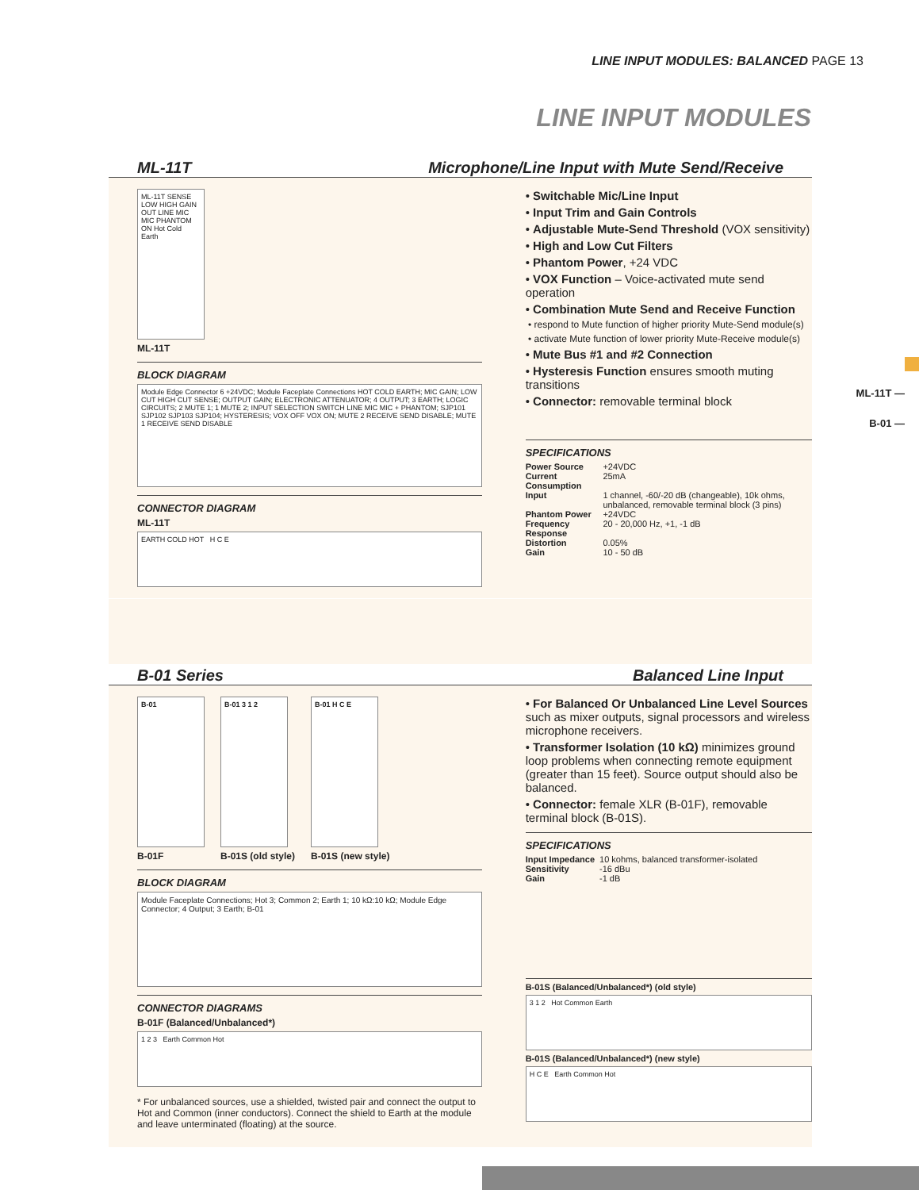LINE INPUT MODULES: BALANCED PAGE 13
LINE INPUT MODULES
ML-11T —
B-01 —
ML-11T Microphone/Line Input with Mute Send/Receive
ML-11T SENSE LOW HIGH GAIN OUT LINE MIC MIC PHANTOM ON Hot Cold Earth
ML-11T
BLOCK DIAGRAM
Module Edge Connector 6 +24VDC; Module Faceplate Connections HOT COLD EARTH; MIC GAIN; LOW CUT HIGH CUT SENSE; OUTPUT GAIN; ELECTRONIC ATTENUATOR; 4 OUTPUT; 3 EARTH; LOGIC CIRCUITS; 2 MUTE 1; 1 MUTE 2; INPUT SELECTION SWITCH LINE MIC MIC + PHANTOM; SJP101 SJP102 SJP103 SJP104; HYSTERESIS; VOX OFF VOX ON; MUTE 2 RECEIVE SEND DISABLE; MUTE 1 RECEIVE SEND DISABLE
CONNECTOR DIAGRAM
ML-11T
EARTH COLD HOT H C E
• Switchable Mic/Line Input
• Input Trim and Gain Controls
• Adjustable Mute-Send Threshold (VOX sensitivity)
• High and Low Cut Filters
• Phantom Power, +24 VDC
• VOX Function – Voice-activated mute send operation
• Combination Mute Send and Receive Function
• respond to Mute function of higher priority Mute-Send module(s)
• activate Mute function of lower priority Mute-Receive module(s)
• Mute Bus #1 and #2 Connection
• Hysteresis Function ensures smooth muting transitions
• Connector: removable terminal block
SPECIFICATIONS
| Power Source | +24VDC |
| Current Consumption | 25mA |
| Input | 1 channel, -60/-20 dB (changeable), 10k ohms, unbalanced, removable terminal block (3 pins) |
| Phantom Power | +24VDC |
| Frequency Response | 20 - 20,000 Hz, +1, -1 dB |
| Distortion | 0.05% |
| Gain | 10 - 50 dB |
B-01 Series Balanced Line Input
B-01
B-01F
B-01 3 1 2
B-01S (old style)
B-01 H C E
B-01S (new style)
BLOCK DIAGRAM
Module Faceplate Connections; Hot 3; Common 2; Earth 1; 10 kΩ:10 kΩ; Module Edge Connector; 4 Output; 3 Earth; B-01
CONNECTOR DIAGRAMS
B-01F (Balanced/Unbalanced*)
1 2 3 Earth Common Hot
* For unbalanced sources, use a shielded, twisted pair and connect the output to Hot and Common (inner conductors). Connect the shield to Earth at the module and leave unterminated (floating) at the source.
• For Balanced Or Unbalanced Line Level Sources such as mixer outputs, signal processors and wireless microphone receivers.
• Transformer Isolation (10 kΩ) minimizes ground loop problems when connecting remote equipment (greater than 15 feet). Source output should also be balanced.
• Connector: female XLR (B-01F), removable terminal block (B-01S).
SPECIFICATIONS
| Input Impedance | 10 kohms, balanced transformer-isolated |
| Sensitivity | -16 dBu |
| Gain | -1 dB |
B-01S (Balanced/Unbalanced*) (old style)
3 1 2 Hot Common Earth
B-01S (Balanced/Unbalanced*) (new style)
H C E Earth Common Hot